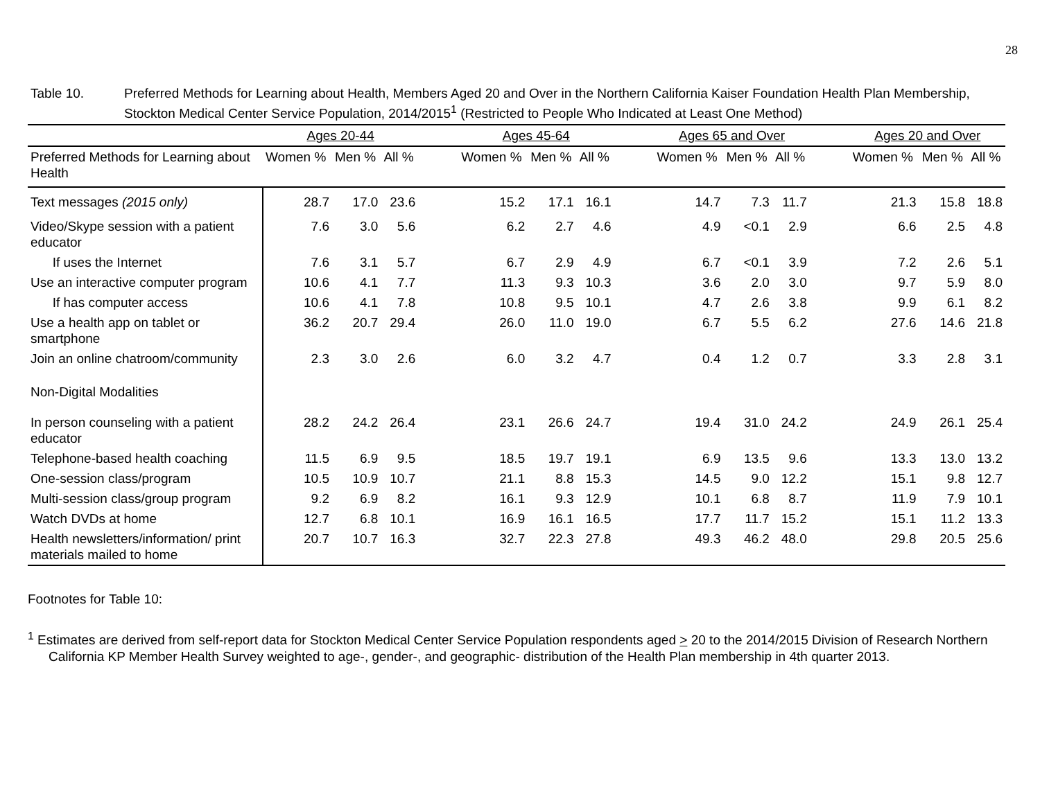28
Table 10. Preferred Methods for Learning about Health, Members Aged 20 and Over in the Northern California Kaiser Foundation Health Plan Membership, Stockton Medical Center Service Population, 2014/2015<sup>1</sup> (Restricted to People Who Indicated at Least One Method)
| | Ages 20-44 | | | | Ages 45-64 | | | | Ages 65 and Over | | | | Ages 20 and Over | | |
| --- | --- | --- | --- | --- | --- | --- | --- | --- | --- | --- | --- | --- | --- | --- | --- |
| Preferred Methods for Learning about Health | Women % | Men % | All % | | Women % | Men % | All % | | Women % | Men % | All % | | Women % | Men % | All % |
| Text messages (2015 only) | 28.7 | 17.0 | 23.6 | | 15.2 | 17.1 | 16.1 | | 14.7 | 7.3 | 11.7 | | 21.3 | 15.8 | 18.8 |
| Video/Skype session with a patient educator | 7.6 | 3.0 | 5.6 | | 6.2 | 2.7 | 4.6 | | 4.9 | <0.1 | 2.9 | | 6.6 | 2.5 | 4.8 |
| If uses the Internet | 7.6 | 3.1 | 5.7 | | 6.7 | 2.9 | 4.9 | | 6.7 | <0.1 | 3.9 | | 7.2 | 2.6 | 5.1 |
| Use an interactive computer program | 10.6 | 4.1 | 7.7 | | 11.3 | 9.3 | 10.3 | | 3.6 | 2.0 | 3.0 | | 9.7 | 5.9 | 8.0 |
| If has computer access | 10.6 | 4.1 | 7.8 | | 10.8 | 9.5 | 10.1 | | 4.7 | 2.6 | 3.8 | | 9.9 | 6.1 | 8.2 |
| Use a health app on tablet or smartphone | 36.2 | 20.7 | 29.4 | | 26.0 | 11.0 | 19.0 | | 6.7 | 5.5 | 6.2 | | 27.6 | 14.6 | 21.8 |
| Join an online chatroom/community | 2.3 | 3.0 | 2.6 | | 6.0 | 3.2 | 4.7 | | 0.4 | 1.2 | 0.7 | | 3.3 | 2.8 | 3.1 |
| Non-Digital Modalities | | | | | | | | | | | | | | | |
| In person counseling with a patient educator | 28.2 | 24.2 | 26.4 | | 23.1 | 26.6 | 24.7 | | 19.4 | 31.0 | 24.2 | | 24.9 | 26.1 | 25.4 |
| Telephone-based health coaching | 11.5 | 6.9 | 9.5 | | 18.5 | 19.7 | 19.1 | | 6.9 | 13.5 | 9.6 | | 13.3 | 13.0 | 13.2 |
| One-session class/program | 10.5 | 10.9 | 10.7 | | 21.1 | 8.8 | 15.3 | | 14.5 | 9.0 | 12.2 | | 15.1 | 9.8 | 12.7 |
| Multi-session class/group program | 9.2 | 6.9 | 8.2 | | 16.1 | 9.3 | 12.9 | | 10.1 | 6.8 | 8.7 | | 11.9 | 7.9 | 10.1 |
| Watch DVDs at home | 12.7 | 6.8 | 10.1 | | 16.9 | 16.1 | 16.5 | | 17.7 | 11.7 | 15.2 | | 15.1 | 11.2 | 13.3 |
| Health newsletters/information/ print materials mailed to home | 20.7 | 10.7 | 16.3 | | 32.7 | 22.3 | 27.8 | | 49.3 | 46.2 | 48.0 | | 29.8 | 20.5 | 25.6 |
Footnotes for Table 10:
<sup>1</sup> Estimates are derived from self-report data for Stockton Medical Center Service Population respondents aged > 20 to the 2014/2015 Division of Research Northern California KP Member Health Survey weighted to age-, gender-, and geographic- distribution of the Health Plan membership in 4th quarter 2013.